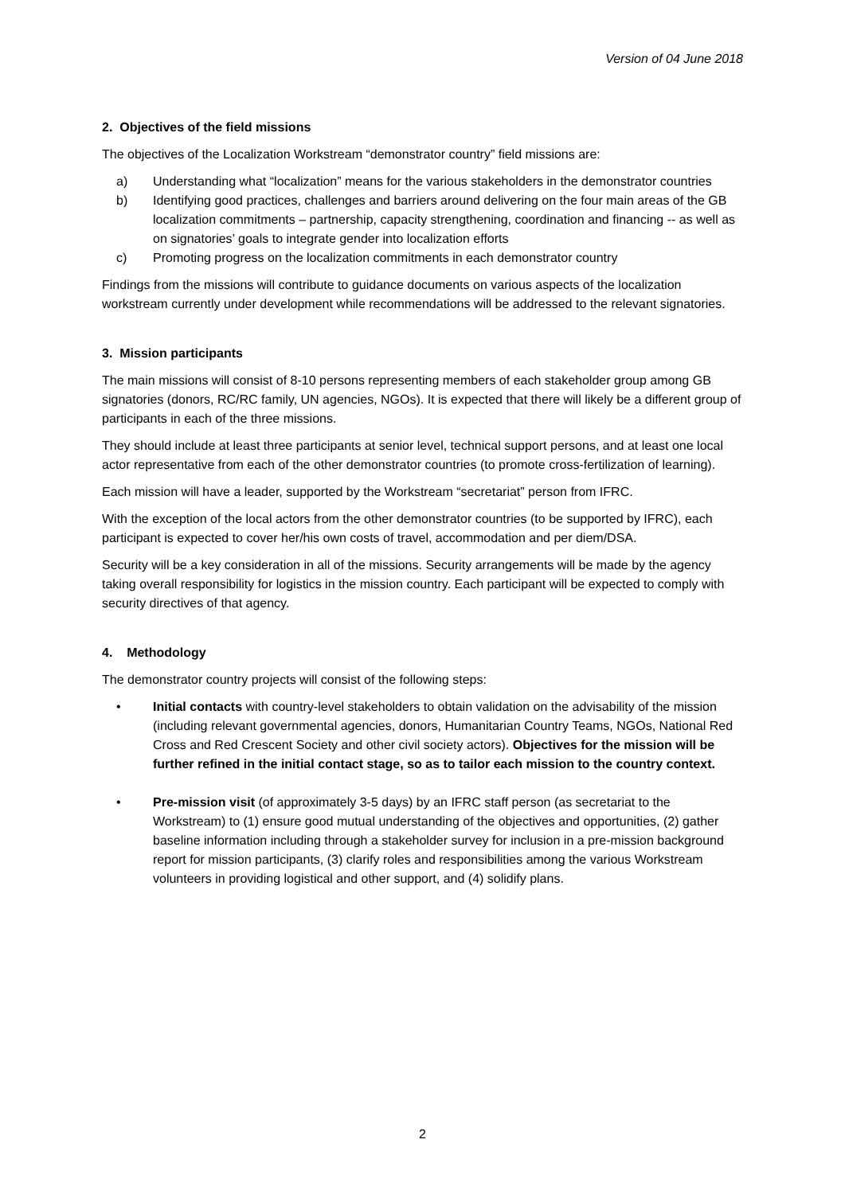Version of 04 June 2018
2. Objectives of the field missions
The objectives of the Localization Workstream “demonstrator country” field missions are:
a) Understanding what “localization” means for the various stakeholders in the demonstrator countries
b) Identifying good practices, challenges and barriers around delivering on the four main areas of the GB localization commitments – partnership, capacity strengthening, coordination and financing -- as well as on signatories’ goals to integrate gender into localization efforts
c) Promoting progress on the localization commitments in each demonstrator country
Findings from the missions will contribute to guidance documents on various aspects of the localization workstream currently under development while recommendations will be addressed to the relevant signatories.
3. Mission participants
The main missions will consist of 8-10 persons representing members of each stakeholder group among GB signatories (donors, RC/RC family, UN agencies, NGOs). It is expected that there will likely be a different group of participants in each of the three missions.
They should include at least three participants at senior level, technical support persons, and at least one local actor representative from each of the other demonstrator countries (to promote cross-fertilization of learning).
Each mission will have a leader, supported by the Workstream “secretariat” person from IFRC.
With the exception of the local actors from the other demonstrator countries (to be supported by IFRC), each participant is expected to cover her/his own costs of travel, accommodation and per diem/DSA.
Security will be a key consideration in all of the missions. Security arrangements will be made by the agency taking overall responsibility for logistics in the mission country. Each participant will be expected to comply with security directives of that agency.
4. Methodology
The demonstrator country projects will consist of the following steps:
• Initial contacts with country-level stakeholders to obtain validation on the advisability of the mission (including relevant governmental agencies, donors, Humanitarian Country Teams, NGOs, National Red Cross and Red Crescent Society and other civil society actors). Objectives for the mission will be further refined in the initial contact stage, so as to tailor each mission to the country context.
• Pre-mission visit (of approximately 3-5 days) by an IFRC staff person (as secretariat to the Workstream) to (1) ensure good mutual understanding of the objectives and opportunities, (2) gather baseline information including through a stakeholder survey for inclusion in a pre-mission background report for mission participants, (3) clarify roles and responsibilities among the various Workstream volunteers in providing logistical and other support, and (4) solidify plans.
2